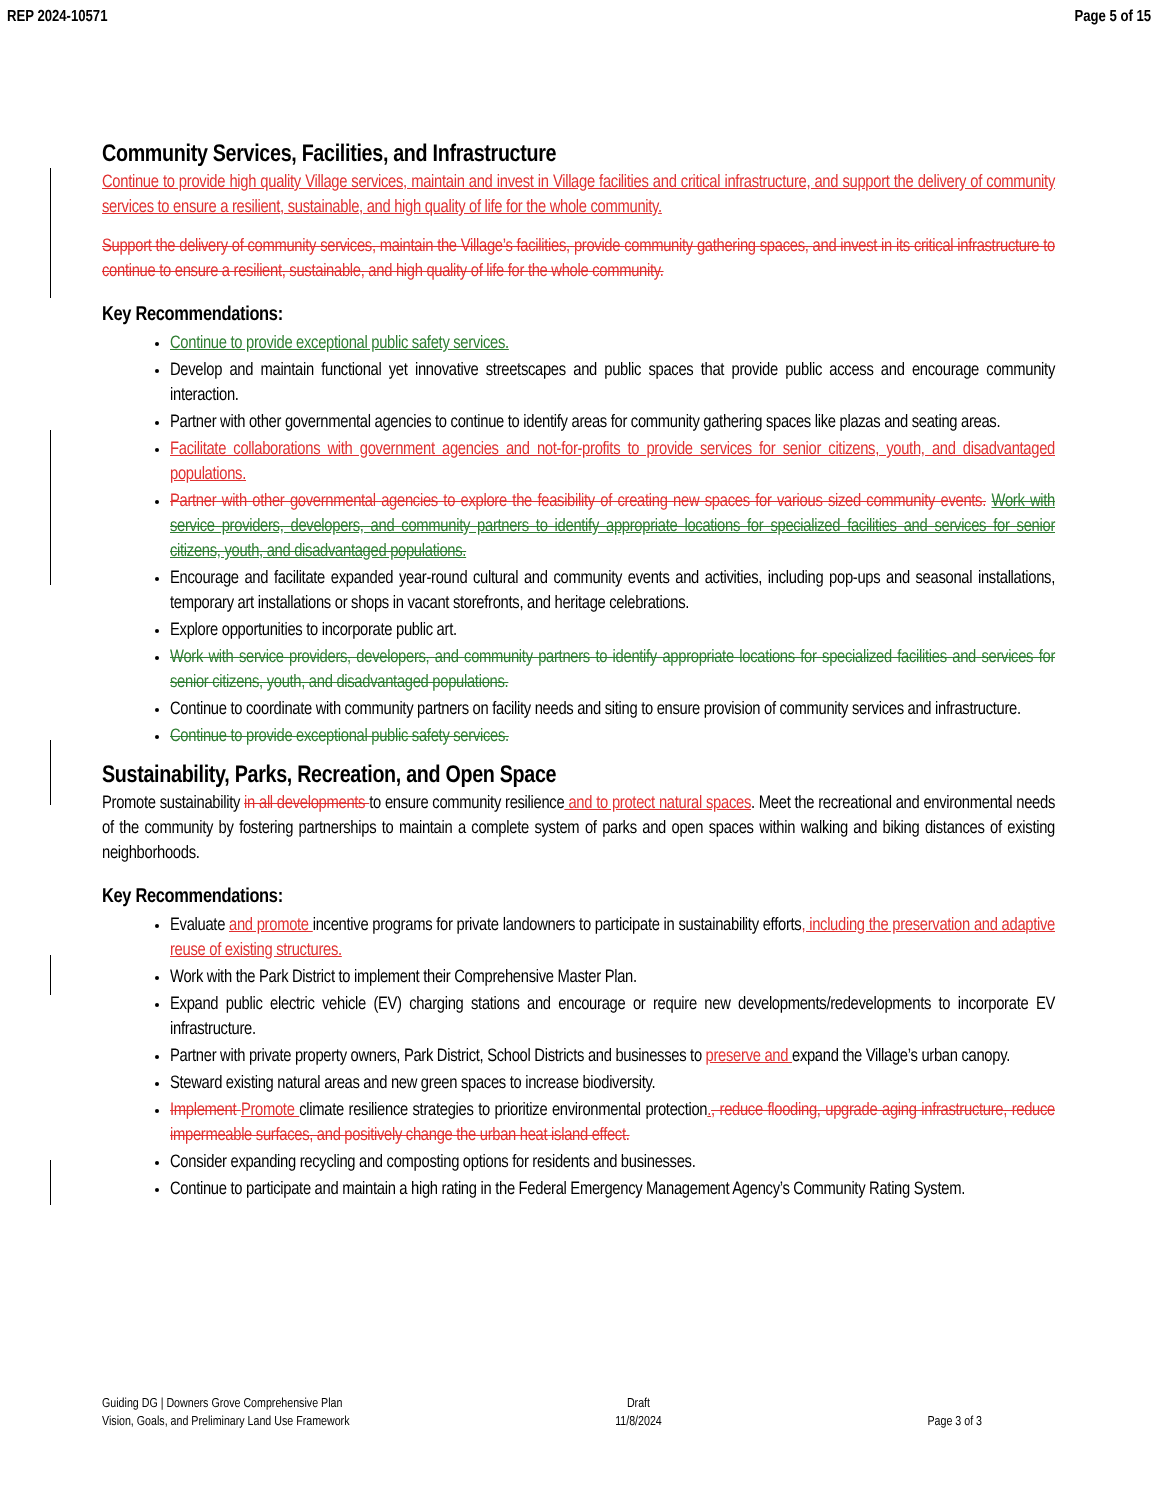REP 2024-10571 Page 5 of 15
Community Services, Facilities, and Infrastructure
Continue to provide high quality Village services, maintain and invest in Village facilities and critical infrastructure, and support the delivery of community services to ensure a resilient, sustainable, and high quality of life for the whole community.
Support the delivery of community services, maintain the Village’s facilities, provide community gathering spaces, and invest in its critical infrastructure to continue to ensure a resilient, sustainable, and high quality of life for the whole community.
Key Recommendations:
Continue to provide exceptional public safety services.
Develop and maintain functional yet innovative streetscapes and public spaces that provide public access and encourage community interaction.
Partner with other governmental agencies to continue to identify areas for community gathering spaces like plazas and seating areas.
Facilitate collaborations with government agencies and not-for-profits to provide services for senior citizens, youth, and disadvantaged populations.
Partner with other governmental agencies to explore the feasibility of creating new spaces for various sized community events. Work with service providers, developers, and community partners to identify appropriate locations for specialized facilities and services for senior citizens, youth, and disadvantaged populations.
Encourage and facilitate expanded year-round cultural and community events and activities, including pop-ups and seasonal installations, temporary art installations or shops in vacant storefronts, and heritage celebrations.
Explore opportunities to incorporate public art.
Work with service providers, developers, and community partners to identify appropriate locations for specialized facilities and services for senior citizens, youth, and disadvantaged populations.
Continue to coordinate with community partners on facility needs and siting to ensure provision of community services and infrastructure.
Continue to provide exceptional public safety services.
Sustainability, Parks, Recreation, and Open Space
Promote sustainability in all developments to ensure community resilience and to protect natural spaces. Meet the recreational and environmental needs of the community by fostering partnerships to maintain a complete system of parks and open spaces within walking and biking distances of existing neighborhoods.
Key Recommendations:
Evaluate and promote incentive programs for private landowners to participate in sustainability efforts, including the preservation and adaptive reuse of existing structures.
Work with the Park District to implement their Comprehensive Master Plan.
Expand public electric vehicle (EV) charging stations and encourage or require new developments/redevelopments to incorporate EV infrastructure.
Partner with private property owners, Park District, School Districts and businesses to preserve and expand the Village’s urban canopy.
Steward existing natural areas and new green spaces to increase biodiversity.
Implement Promote climate resilience strategies to prioritize environmental protection., reduce flooding, upgrade aging infrastructure, reduce impermeable surfaces, and positively change the urban heat island effect.
Consider expanding recycling and composting options for residents and businesses.
Continue to participate and maintain a high rating in the Federal Emergency Management Agency’s Community Rating System.
Guiding DG | Downers Grove Comprehensive Plan
Vision, Goals, and Preliminary Land Use Framework
Draft
11/8/2024
Page 3 of 3